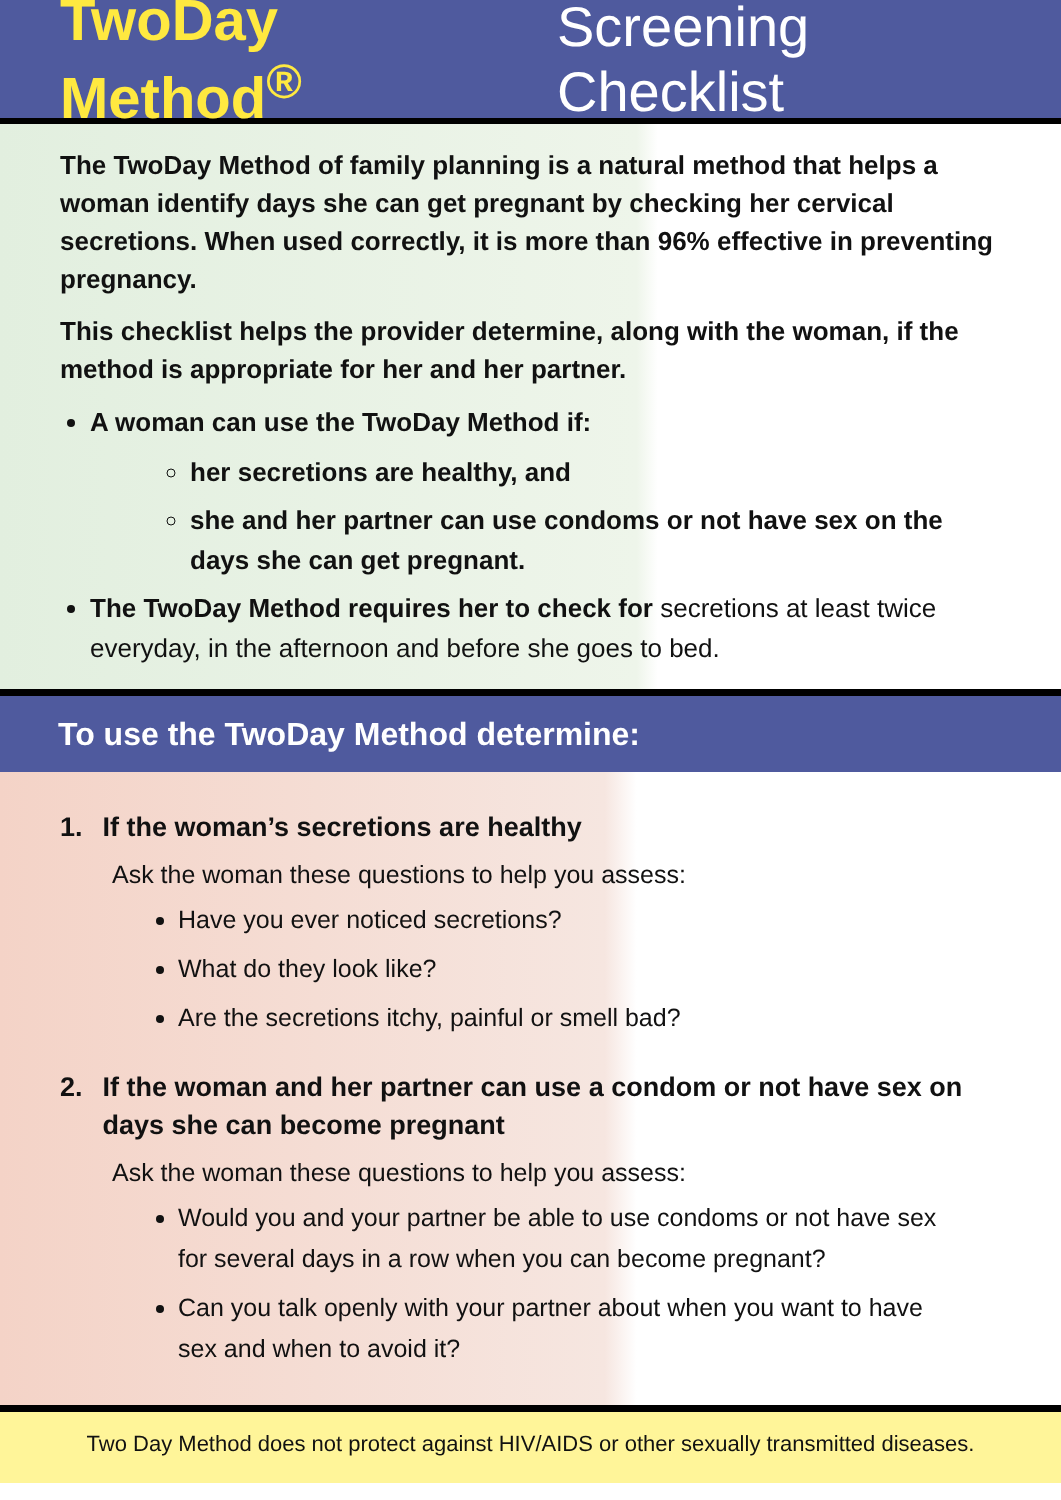TwoDay Method<sup>®</sup> Screening Checklist
The TwoDay Method of family planning is a natural method that helps a woman identify days she can get pregnant by checking her cervical secretions. When used correctly, it is more than 96% effective in preventing pregnancy.
This checklist helps the provider determine, along with the woman, if the method is appropriate for her and her partner.
A woman can use the TwoDay Method if:
her secretions are healthy, and
she and her partner can use condoms or not have sex on the days she can get pregnant.
The TwoDay Method requires her to check for secretions at least twice everyday, in the afternoon and before she goes to bed.
To use the TwoDay Method determine:
1. If the woman’s secretions are healthy
Ask the woman these questions to help you assess:
Have you ever noticed secretions?
What do they look like?
Are the secretions itchy, painful or smell bad?
2. If the woman and her partner can use a condom or not have sex on days she can become pregnant
Ask the woman these questions to help you assess:
Would you and your partner be able to use condoms or not have sex for several days in a row when you can become pregnant?
Can you talk openly with your partner about when you want to have sex and when to avoid it?
Two Day Method does not protect against HIV/AIDS or other sexually transmitted diseases.